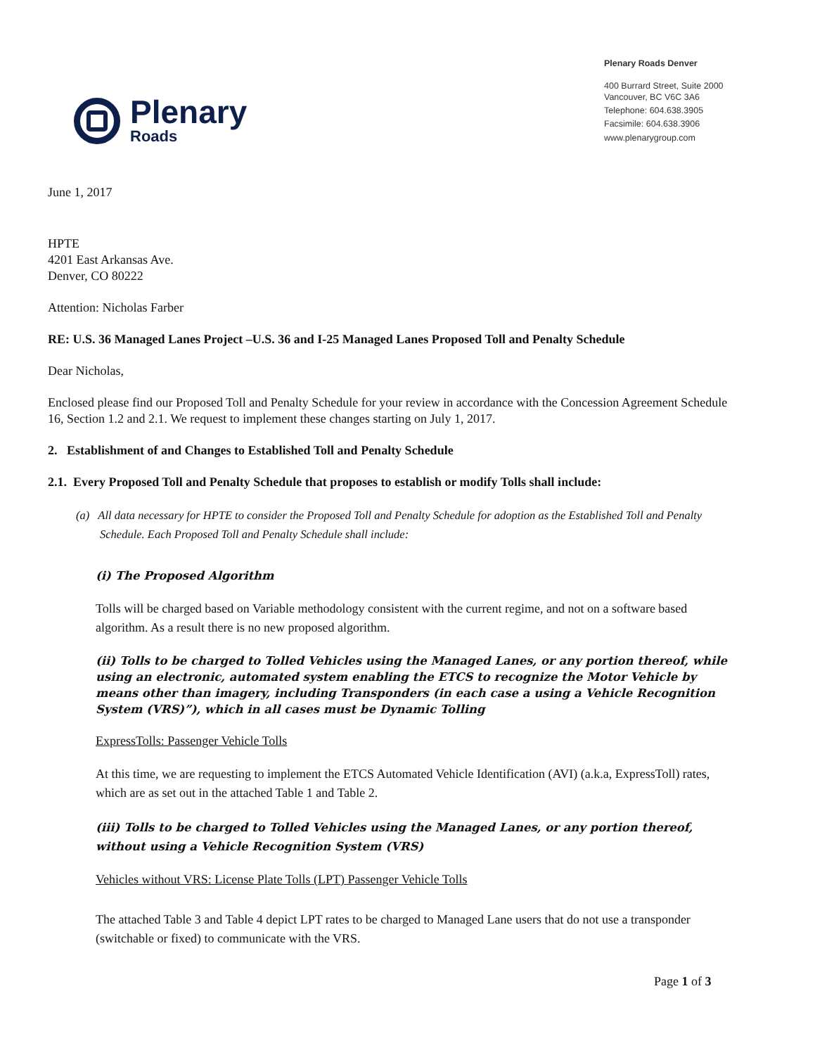Plenary
Roads
Plenary Roads Denver
400 Burrard Street, Suite 2000
Vancouver, BC V6C 3A6
Telephone: 604.638.3905
Facsimile: 604.638.3906
www.plenarygroup.com
June 1, 2017
HPTE
4201 East Arkansas Ave.
Denver, CO 80222
Attention: Nicholas Farber
RE: U.S. 36 Managed Lanes Project –U.S. 36 and I-25 Managed Lanes Proposed Toll and Penalty Schedule
Dear Nicholas,
Enclosed please find our Proposed Toll and Penalty Schedule for your review in accordance with the Concession Agreement Schedule 16, Section 1.2 and 2.1. We request to implement these changes starting on July 1, 2017.
2. Establishment of and Changes to Established Toll and Penalty Schedule
2.1. Every Proposed Toll and Penalty Schedule that proposes to establish or modify Tolls shall include:
(a) All data necessary for HPTE to consider the Proposed Toll and Penalty Schedule for adoption as the Established Toll and Penalty Schedule. Each Proposed Toll and Penalty Schedule shall include:
(i) The Proposed Algorithm
Tolls will be charged based on Variable methodology consistent with the current regime, and not on a software based algorithm. As a result there is no new proposed algorithm.
(ii) Tolls to be charged to Tolled Vehicles using the Managed Lanes, or any portion thereof, while using an electronic, automated system enabling the ETCS to recognize the Motor Vehicle by means other than imagery, including Transponders (in each case a using a Vehicle Recognition System (VRS)”), which in all cases must be Dynamic Tolling
ExpressTolls: Passenger Vehicle Tolls
At this time, we are requesting to implement the ETCS Automated Vehicle Identification (AVI) (a.k.a, ExpressToll) rates, which are as set out in the attached Table 1 and Table 2.
(iii) Tolls to be charged to Tolled Vehicles using the Managed Lanes, or any portion thereof, without using a Vehicle Recognition System (VRS)
Vehicles without VRS: License Plate Tolls (LPT) Passenger Vehicle Tolls
The attached Table 3 and Table 4 depict LPT rates to be charged to Managed Lane users that do not use a transponder (switchable or fixed) to communicate with the VRS.
Page 1 of 3